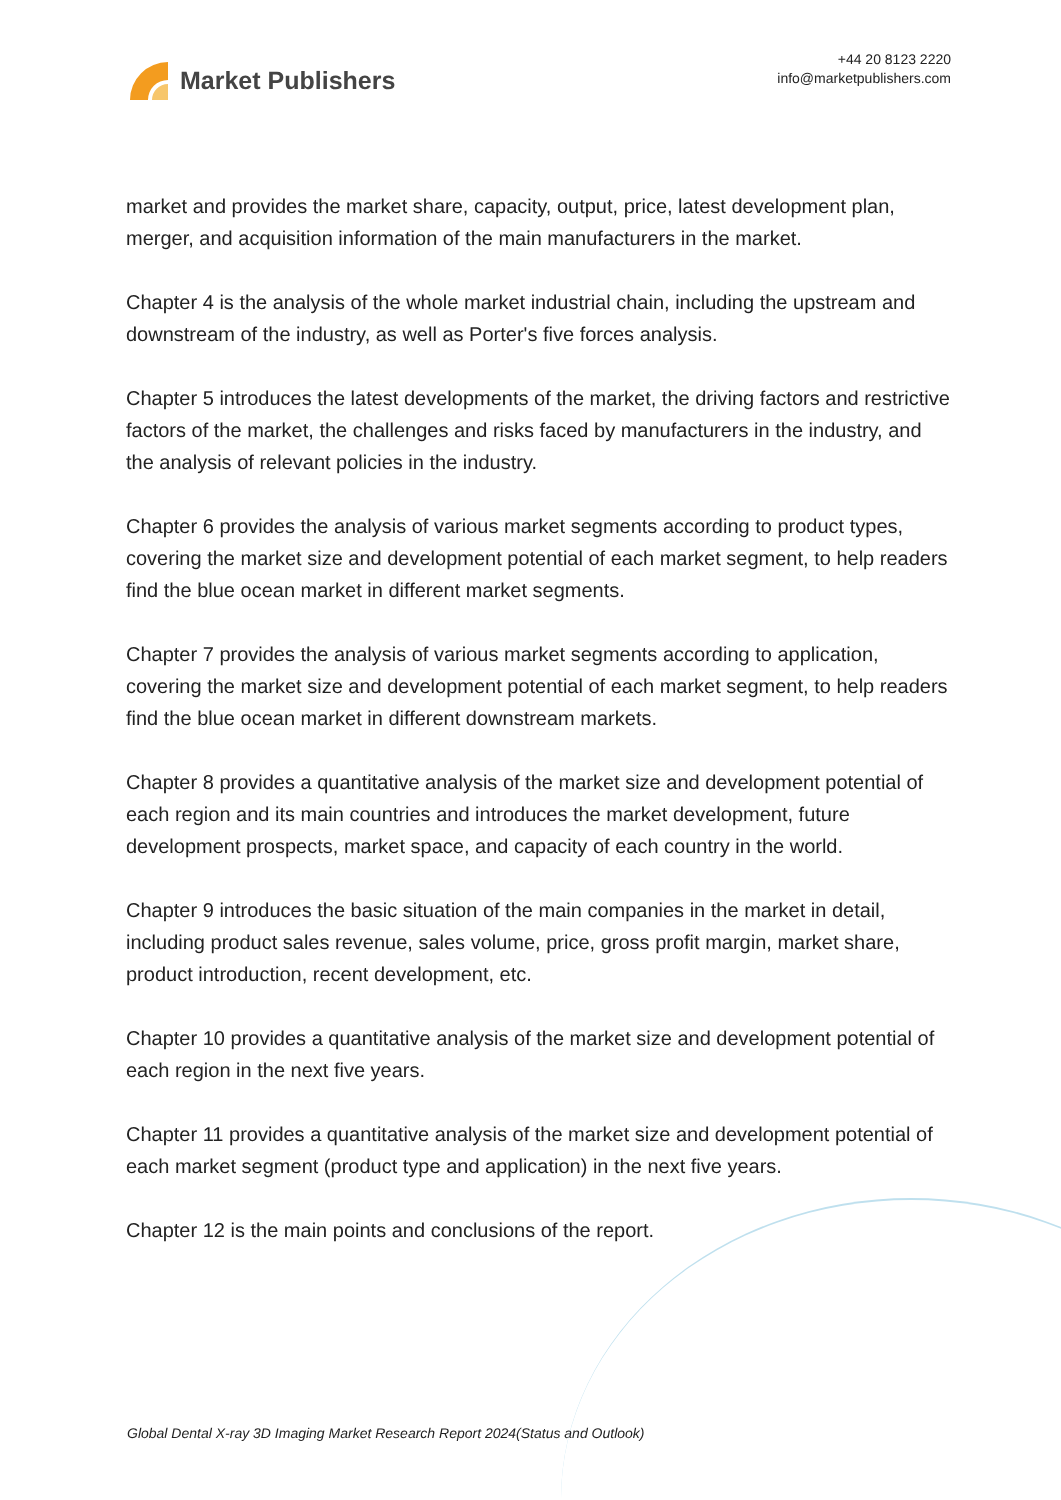Market Publishers
+44 20 8123 2220
info@marketpublishers.com
market and provides the market share, capacity, output, price, latest development plan, merger, and acquisition information of the main manufacturers in the market.
Chapter 4 is the analysis of the whole market industrial chain, including the upstream and downstream of the industry, as well as Porter's five forces analysis.
Chapter 5 introduces the latest developments of the market, the driving factors and restrictive factors of the market, the challenges and risks faced by manufacturers in the industry, and the analysis of relevant policies in the industry.
Chapter 6 provides the analysis of various market segments according to product types, covering the market size and development potential of each market segment, to help readers find the blue ocean market in different market segments.
Chapter 7 provides the analysis of various market segments according to application, covering the market size and development potential of each market segment, to help readers find the blue ocean market in different downstream markets.
Chapter 8 provides a quantitative analysis of the market size and development potential of each region and its main countries and introduces the market development, future development prospects, market space, and capacity of each country in the world.
Chapter 9 introduces the basic situation of the main companies in the market in detail, including product sales revenue, sales volume, price, gross profit margin, market share, product introduction, recent development, etc.
Chapter 10 provides a quantitative analysis of the market size and development potential of each region in the next five years.
Chapter 11 provides a quantitative analysis of the market size and development potential of each market segment (product type and application) in the next five years.
Chapter 12 is the main points and conclusions of the report.
Global Dental X-ray 3D Imaging Market Research Report 2024(Status and Outlook)